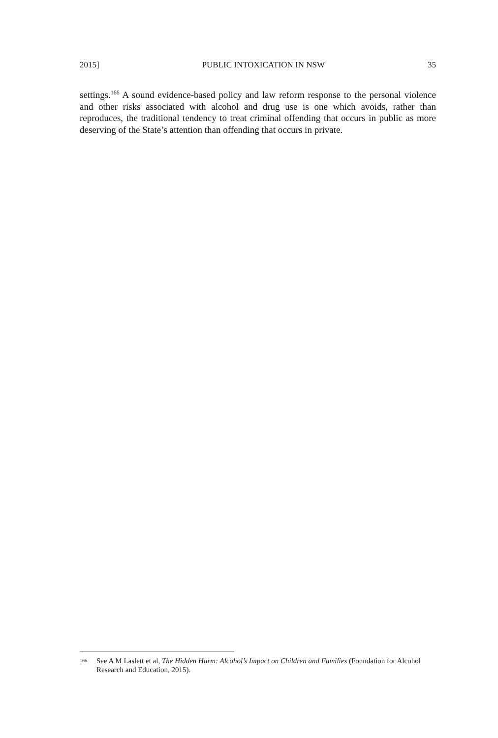2015] PUBLIC INTOXICATION IN NSW 35
settings.<sup>166</sup> A sound evidence-based policy and law reform response to the personal violence and other risks associated with alcohol and drug use is one which avoids, rather than reproduces, the traditional tendency to treat criminal offending that occurs in public as more deserving of the State’s attention than offending that occurs in private.
<sup>166</sup> See A M Laslett et al, The Hidden Harm: Alcohol’s Impact on Children and Families (Foundation for Alcohol Research and Education, 2015).